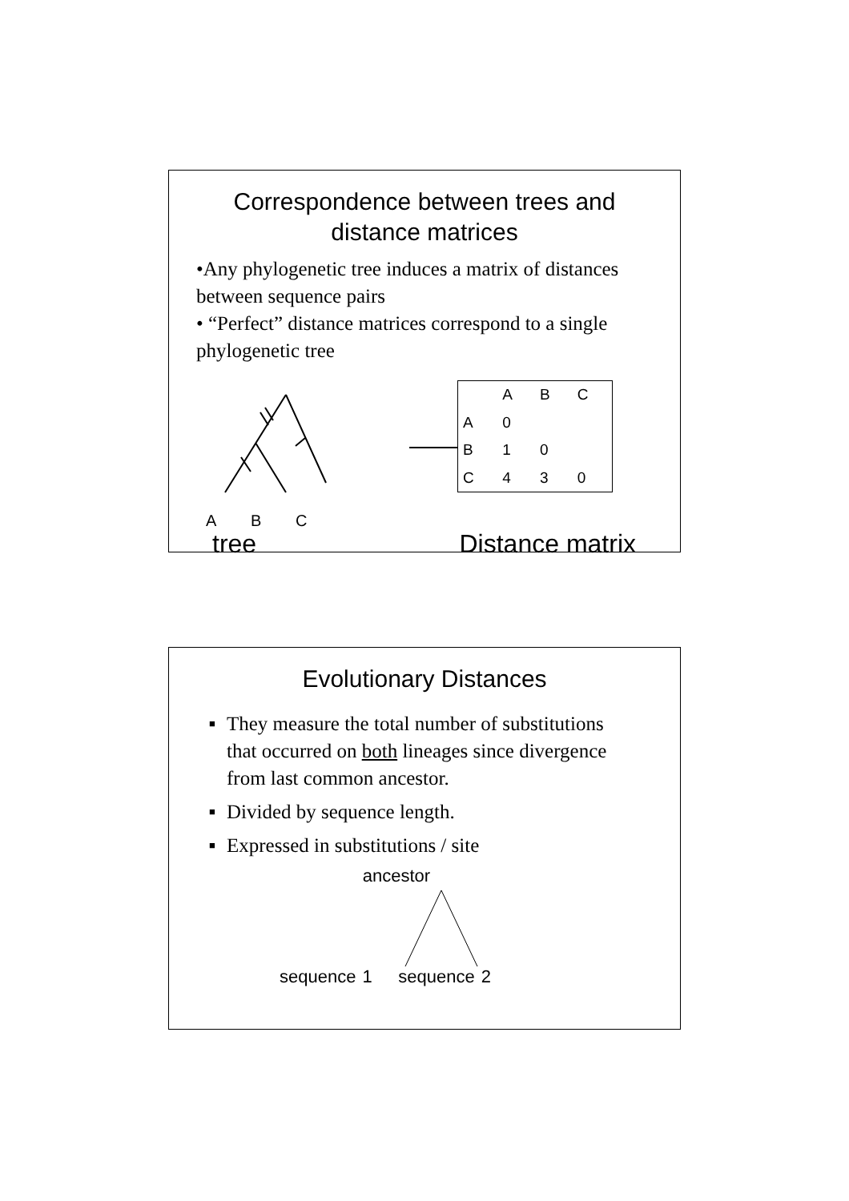Correspondence between trees and
distance matrices
•Any phylogenetic tree induces a matrix of distances between sequence pairs
• “Perfect” distance matrices correspond to a single phylogenetic tree
A
B
C
| | A | B | C |
| --- | --- | --- | --- |
| A | 0 | | |
| B | 1 | 0 | |
| C | 4 | 3 | 0 |
tree Distance matrix
Evolutionary Distances
■ They measure the total number of substitutions that occurred on both lineages since divergence from last common ancestor.
■ Divided by sequence length.
■ Expressed in substitutions / site
ancestor
sequence 1 sequence 2